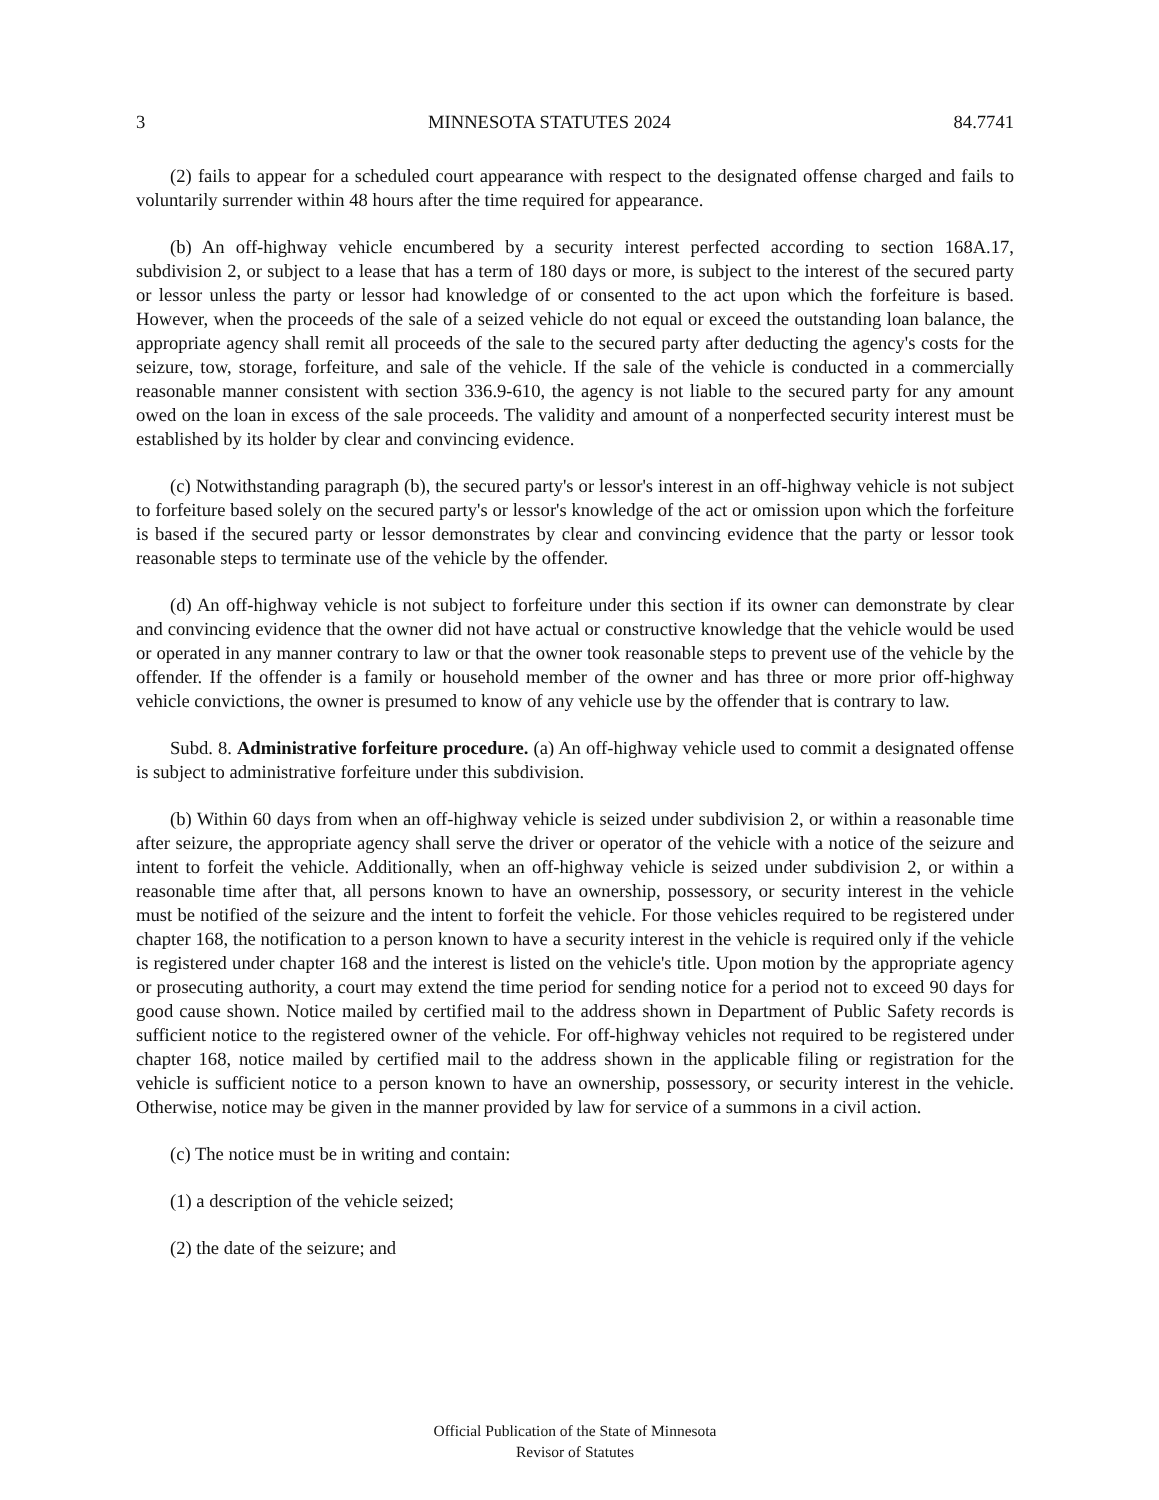3 MINNESOTA STATUTES 2024 84.7741
(2) fails to appear for a scheduled court appearance with respect to the designated offense charged and fails to voluntarily surrender within 48 hours after the time required for appearance.
(b) An off-highway vehicle encumbered by a security interest perfected according to section 168A.17, subdivision 2, or subject to a lease that has a term of 180 days or more, is subject to the interest of the secured party or lessor unless the party or lessor had knowledge of or consented to the act upon which the forfeiture is based. However, when the proceeds of the sale of a seized vehicle do not equal or exceed the outstanding loan balance, the appropriate agency shall remit all proceeds of the sale to the secured party after deducting the agency's costs for the seizure, tow, storage, forfeiture, and sale of the vehicle. If the sale of the vehicle is conducted in a commercially reasonable manner consistent with section 336.9-610, the agency is not liable to the secured party for any amount owed on the loan in excess of the sale proceeds. The validity and amount of a nonperfected security interest must be established by its holder by clear and convincing evidence.
(c) Notwithstanding paragraph (b), the secured party's or lessor's interest in an off-highway vehicle is not subject to forfeiture based solely on the secured party's or lessor's knowledge of the act or omission upon which the forfeiture is based if the secured party or lessor demonstrates by clear and convincing evidence that the party or lessor took reasonable steps to terminate use of the vehicle by the offender.
(d) An off-highway vehicle is not subject to forfeiture under this section if its owner can demonstrate by clear and convincing evidence that the owner did not have actual or constructive knowledge that the vehicle would be used or operated in any manner contrary to law or that the owner took reasonable steps to prevent use of the vehicle by the offender. If the offender is a family or household member of the owner and has three or more prior off-highway vehicle convictions, the owner is presumed to know of any vehicle use by the offender that is contrary to law.
Subd. 8. Administrative forfeiture procedure. (a) An off-highway vehicle used to commit a designated offense is subject to administrative forfeiture under this subdivision.
(b) Within 60 days from when an off-highway vehicle is seized under subdivision 2, or within a reasonable time after seizure, the appropriate agency shall serve the driver or operator of the vehicle with a notice of the seizure and intent to forfeit the vehicle. Additionally, when an off-highway vehicle is seized under subdivision 2, or within a reasonable time after that, all persons known to have an ownership, possessory, or security interest in the vehicle must be notified of the seizure and the intent to forfeit the vehicle. For those vehicles required to be registered under chapter 168, the notification to a person known to have a security interest in the vehicle is required only if the vehicle is registered under chapter 168 and the interest is listed on the vehicle's title. Upon motion by the appropriate agency or prosecuting authority, a court may extend the time period for sending notice for a period not to exceed 90 days for good cause shown. Notice mailed by certified mail to the address shown in Department of Public Safety records is sufficient notice to the registered owner of the vehicle. For off-highway vehicles not required to be registered under chapter 168, notice mailed by certified mail to the address shown in the applicable filing or registration for the vehicle is sufficient notice to a person known to have an ownership, possessory, or security interest in the vehicle. Otherwise, notice may be given in the manner provided by law for service of a summons in a civil action.
(c) The notice must be in writing and contain:
(1) a description of the vehicle seized;
(2) the date of the seizure; and
Official Publication of the State of Minnesota
Revisor of Statutes